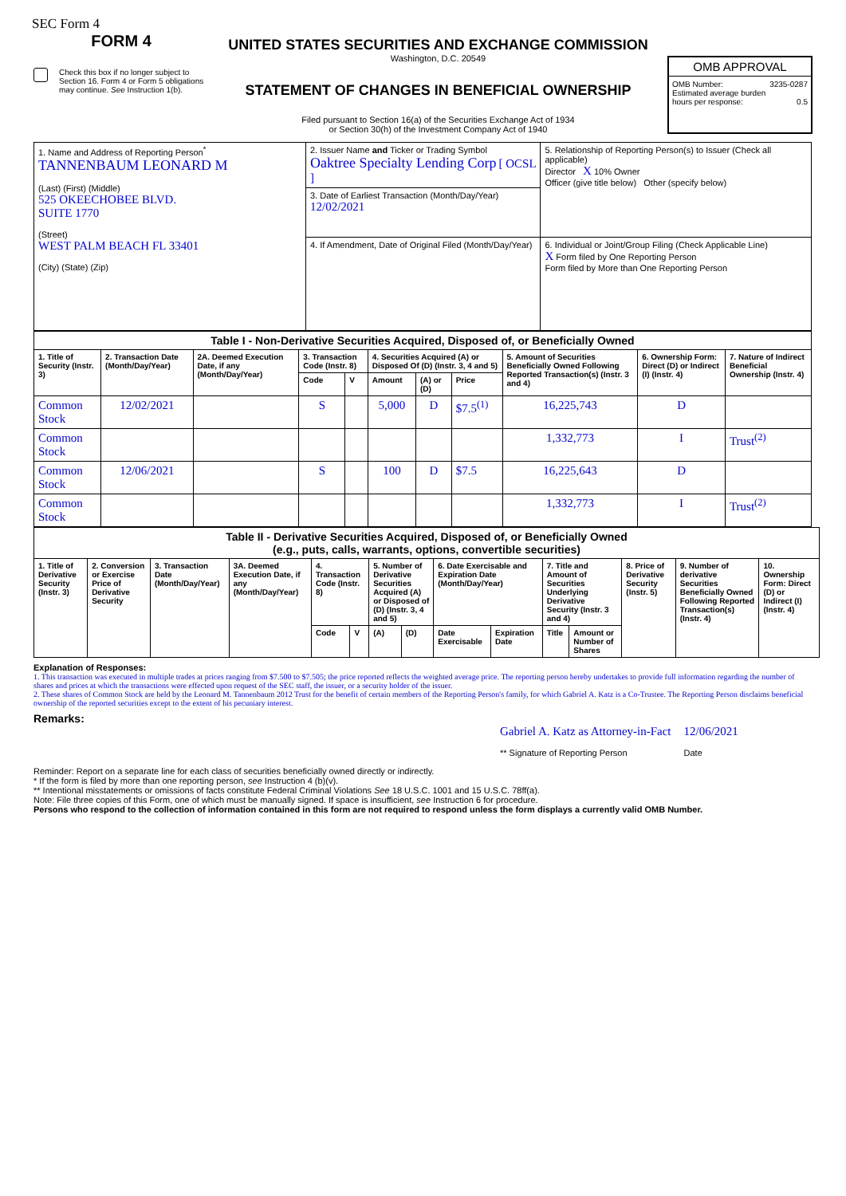SEC Form 4
FORM 4
Check this box if no longer subject to Section 16. Form 4 or Form 5 obligations may continue. See Instruction 1(b).
UNITED STATES SECURITIES AND EXCHANGE COMMISSION
Washington, D.C. 20549
STATEMENT OF CHANGES IN BENEFICIAL OWNERSHIP
Filed pursuant to Section 16(a) of the Securities Exchange Act of 1934
or Section 30(h) of the Investment Company Act of 1940
OMB APPROVAL
OMB Number: 3235-0287
Estimated average burden
hours per response: 0.5
| 1. Name and Address of Reporting Person<sup>*</sup> TANNENBAUM LEONARD M (Last) (First) (Middle) 525 OKEECHOBEE BLVD. SUITE 1770 (Street) WEST PALM BEACH FL 33401 (City) (State) (Zip) | 2. Issuer Name and Ticker or Trading Symbol Oaktree Specialty Lending Corp [ OCSL ] | 5. Relationship of Reporting Person(s) to Issuer (Check all applicable) Director X 10% Owner Officer (give title below) Other (specify below) |
| | 3. Date of Earliest Transaction (Month/Day/Year) 12/02/2021 | |
| | 4. If Amendment, Date of Original Filed (Month/Day/Year) | 6. Individual or Joint/Group Filing (Check Applicable Line) X Form filed by One Reporting Person Form filed by More than One Reporting Person |
| Table I - Non-Derivative Securities Acquired, Disposed of, or Beneficially Owned | | | | | | | | | | |
| --- | --- | --- | --- | --- | --- | --- | --- | --- | --- | --- |
| 1. Title of Security (Instr. 3) | 2. Transaction Date (Month/Day/Year) | 2A. Deemed Execution Date, if any (Month/Day/Year) | 3. Transaction Code (Instr. 8) | | 4. Securities Acquired (A) or Disposed Of (D) (Instr. 3, 4 and 5) | | | 5. Amount of Securities Beneficially Owned Following Reported Transaction(s) (Instr. 3 and 4) | 6. Ownership Form: Direct (D) or Indirect (I) (Instr. 4) | 7. Nature of Indirect Beneficial Ownership (Instr. 4) |
| | | | Code | V | Amount | (A) or (D) | Price | | | |
| Common Stock | 12/02/2021 | | S | | 5,000 | D | $7.5<sup>(1)</sup> | 16,225,743 | D | |
| Common Stock | | | | | | | | 1,332,773 | I | Trust<sup>(2)</sup> |
| Common Stock | 12/06/2021 | | S | | 100 | D | $7.5 | 16,225,643 | D | |
| Common Stock | | | | | | | | 1,332,773 | I | Trust<sup>(2)</sup> |
| Table II - Derivative Securities Acquired, Disposed of, or Beneficially Owned (e.g., puts, calls, warrants, options, convertible securities) | | | | | | | | | | | | | | |
| --- | --- | --- | --- | --- | --- | --- | --- | --- | --- | --- | --- | --- | --- | --- |
| 1. Title of Derivative Security (Instr. 3) | 2. Conversion or Exercise Price of Derivative Security | 3. Transaction Date (Month/Day/Year) | 3A. Deemed Execution Date, if any (Month/Day/Year) | 4. Transaction Code (Instr. 8) | | 5. Number of Derivative Securities Acquired (A) or Disposed of (D) (Instr. 3, 4 and 5) | | 6. Date Exercisable and Expiration Date (Month/Day/Year) | | 7. Title and Amount of Securities Underlying Derivative Security (Instr. 3 and 4) | | 8. Price of Derivative Security (Instr. 5) | 9. Number of derivative Securities Beneficially Owned Following Reported Transaction(s) (Instr. 4) | 10. Ownership Form: Direct (D) or Indirect (I) (Instr. 4) |
| | | | | Code | V | (A) | (D) | Date Exercisable | Expiration Date | Title | Amount or Number of Shares | | | |
Explanation of Responses:
1. This transaction was executed in multiple trades at prices ranging from $7.500 to $7.505; the price reported reflects the weighted average price. The reporting person hereby undertakes to provide full information regarding the number of shares and prices at which the transactions were effected upon request of the SEC staff, the issuer, or a security holder of the issuer.
2. These shares of Common Stock are held by the Leonard M. Tannenbaum 2012 Trust for the benefit of certain members of the Reporting Person's family, for which Gabriel A. Katz is a Co-Trustee. The Reporting Person disclaims beneficial ownership of the reported securities except to the extent of his pecuniary interest.
Remarks:
Gabriel A. Katz as Attorney-in-Fact
** Signature of Reporting Person
12/06/2021
Date
Reminder: Report on a separate line for each class of securities beneficially owned directly or indirectly.
* If the form is filed by more than one reporting person, see Instruction 4 (b)(v).
** Intentional misstatements or omissions of facts constitute Federal Criminal Violations See 18 U.S.C. 1001 and 15 U.S.C. 78ff(a).
Note: File three copies of this Form, one of which must be manually signed. If space is insufficient, see Instruction 6 for procedure.
Persons who respond to the collection of information contained in this form are not required to respond unless the form displays a currently valid OMB Number.